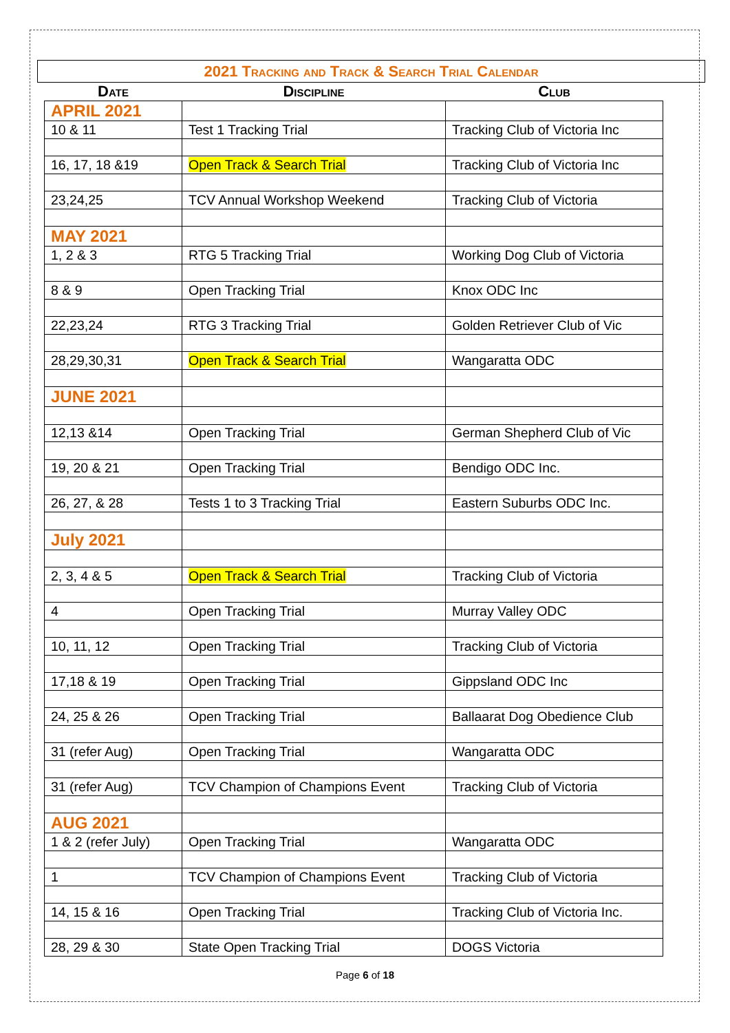2021 Tracking and Track & Search Trial Calendar
| Date | Discipline | Club |
| --- | --- | --- |
| APRIL 2021 | | |
| 10 & 11 | Test 1 Tracking Trial | Tracking Club of Victoria Inc |
| 16, 17, 18 &19 | Open Track & Search Trial | Tracking Club of Victoria Inc |
| 23,24,25 | TCV Annual Workshop Weekend | Tracking Club of Victoria |
| MAY 2021 | | |
| 1, 2 & 3 | RTG 5 Tracking Trial | Working Dog Club of Victoria |
| 8 & 9 | Open Tracking Trial | Knox ODC Inc |
| 22,23,24 | RTG 3 Tracking Trial | Golden Retriever Club of Vic |
| 28,29,30,31 | Open Track & Search Trial | Wangaratta ODC |
| JUNE 2021 | | |
| 12,13 &14 | Open Tracking Trial | German Shepherd Club of Vic |
| 19, 20 & 21 | Open Tracking Trial | Bendigo ODC Inc. |
| 26, 27, & 28 | Tests 1 to 3 Tracking Trial | Eastern Suburbs ODC Inc. |
| July 2021 | | |
| 2, 3, 4 & 5 | Open Track & Search Trial | Tracking Club of Victoria |
| 4 | Open Tracking Trial | Murray Valley ODC |
| 10, 11, 12 | Open Tracking Trial | Tracking Club of Victoria |
| 17,18 & 19 | Open Tracking Trial | Gippsland ODC Inc |
| 24, 25 & 26 | Open Tracking Trial | Ballaarat Dog Obedience Club |
| 31 (refer Aug) | Open Tracking Trial | Wangaratta ODC |
| 31 (refer Aug) | TCV Champion of Champions Event | Tracking Club of Victoria |
| AUG 2021 | | |
| 1 & 2 (refer July) | Open Tracking Trial | Wangaratta ODC |
| 1 | TCV Champion of Champions Event | Tracking Club of Victoria |
| 14, 15 & 16 | Open Tracking Trial | Tracking Club of Victoria Inc. |
| 28, 29 & 30 | State Open Tracking Trial | DOGS Victoria |
Page 6 of 18